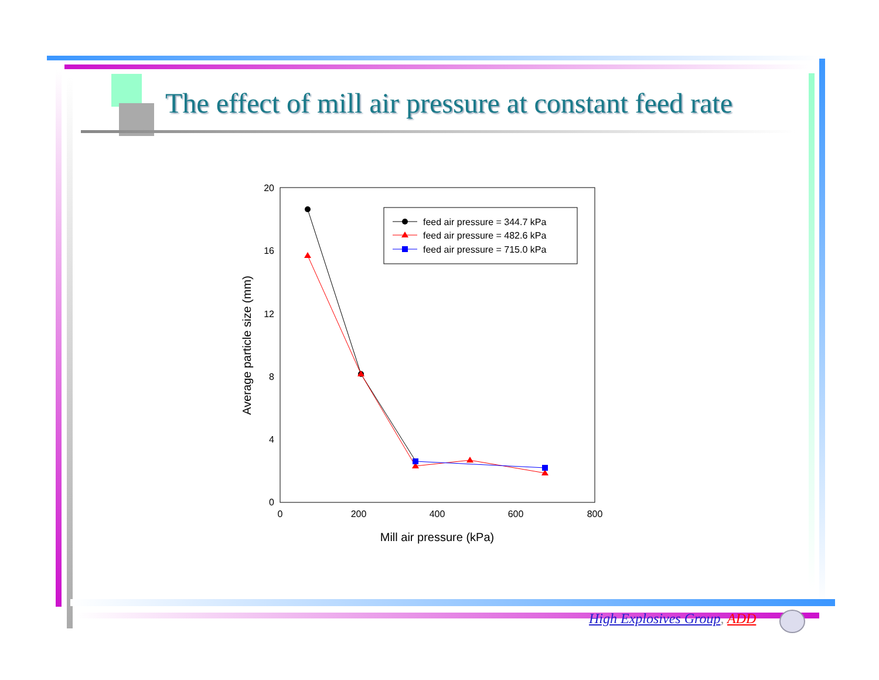The effect of mill air pressure at constant feed rate
20
16
12
8
4
0
0
200
400
600
800
Mill air pressure (kPa)
Average particle size (mm)
feed air pressure = 344.7 kPa
feed air pressure = 482.6 kPa
feed air pressure = 715.0 kPa
High Explosives Group, ADD